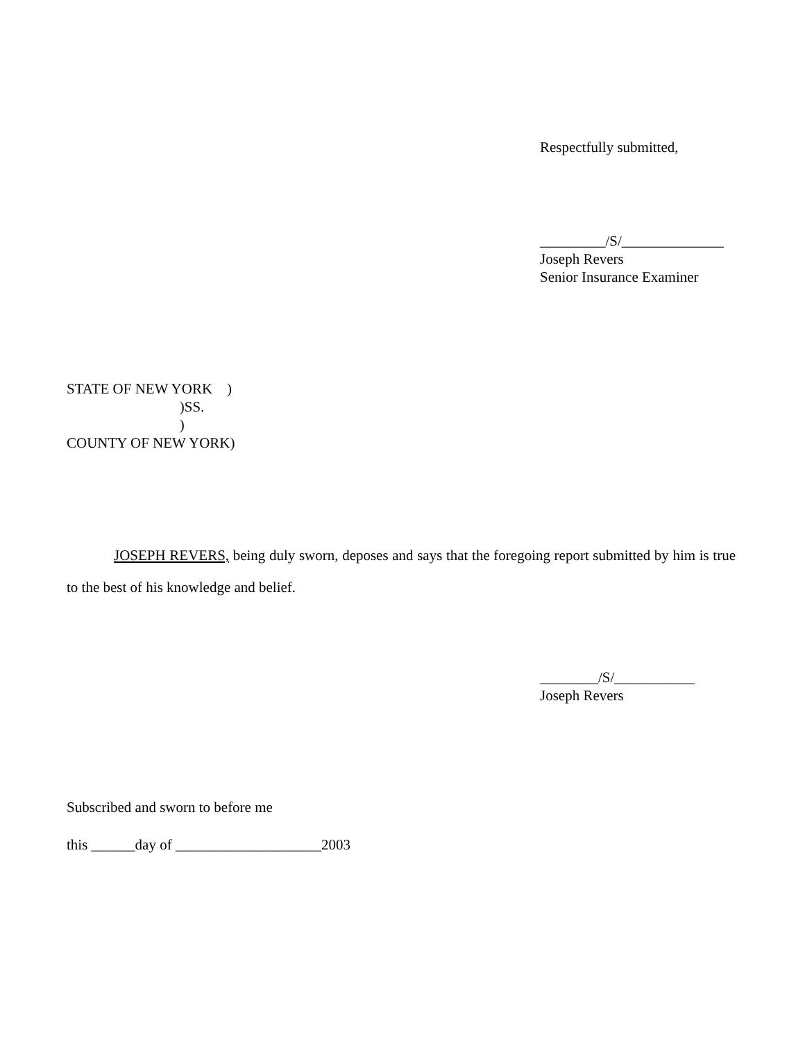Respectfully submitted,
_________/S/______________ Joseph Revers Senior Insurance Examiner
STATE OF NEW YORK ) )SS. ) COUNTY OF NEW YORK)
JOSEPH REVERS, being duly sworn, deposes and says that the foregoing report submitted by him is true to the best of his knowledge and belief.
________/S/___________ Joseph Revers
Subscribed and sworn to before me
this ______day of ____________________2003